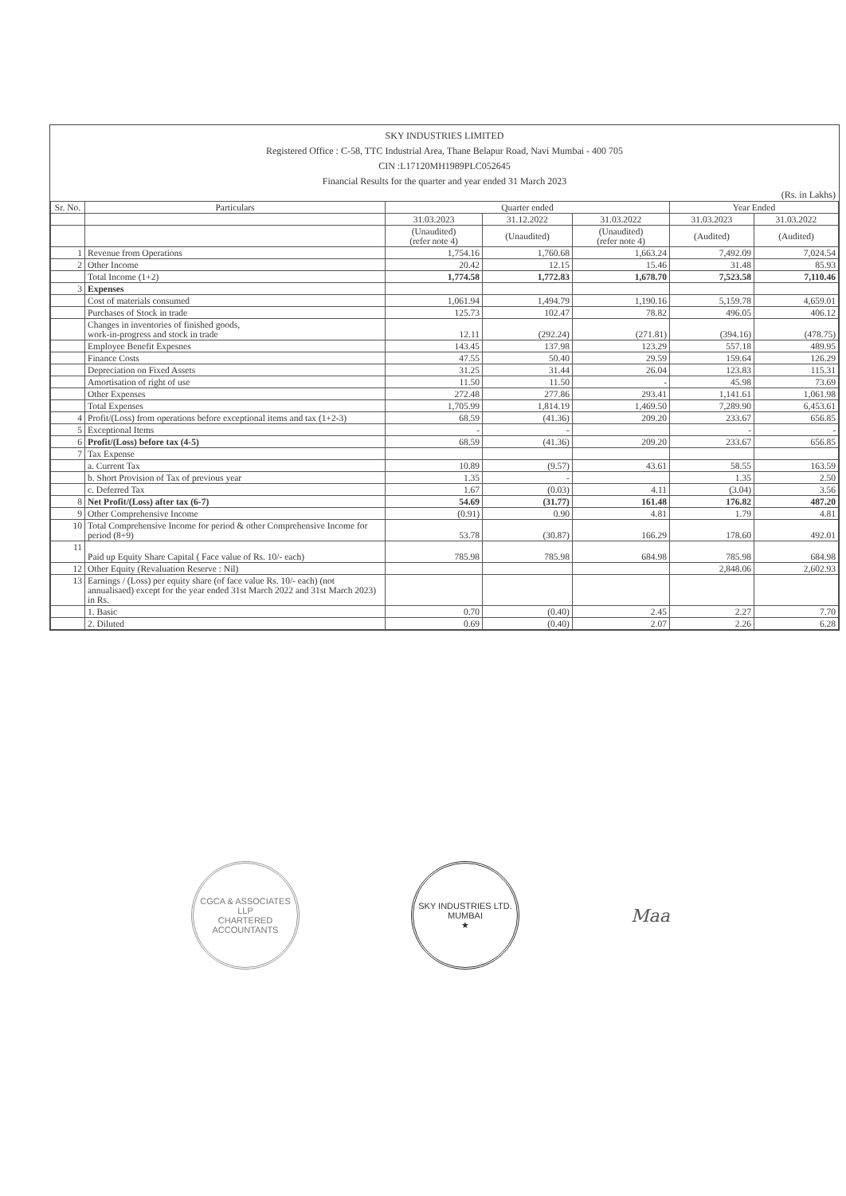SKY INDUSTRIES LIMITED
Registered Office : C-58, TTC Industrial Area, Thane Belapur Road, Navi Mumbai - 400 705
CIN :L17120MH1989PLC052645
Financial Results for the quarter and year ended 31 March 2023
(Rs. in Lakhs)
| Sr. No. | Particulars | Quarter ended | | | Year Ended | |
| --- | --- | --- | --- | --- | --- | --- |
| | | 31.03.2023 | 31.12.2022 | 31.03.2022 | 31.03.2023 | 31.03.2022 |
| | | (Unaudited) (refer note 4) | (Unaudited) | (Unaudited) (refer note 4) | (Audited) | (Audited) |
| 1 | Revenue from Operations | 1,754.16 | 1,760.68 | 1,663.24 | 7,492.09 | 7,024.54 |
| 2 | Other Income | 20.42 | 12.15 | 15.46 | 31.48 | 85.93 |
| | Total Income (1+2) | 1,774.58 | 1,772.83 | 1,678.70 | 7,523.58 | 7,110.46 |
| 3 | Expenses | | | | | |
| | Cost of materials consumed | 1,061.94 | 1,494.79 | 1,190.16 | 5,159.78 | 4,659.01 |
| | Purchases of Stock in trade | 125.73 | 102.47 | 78.82 | 496.05 | 406.12 |
| | Changes in inventories of finished goods, work-in-progress and stock in trade | 12.11 | (292.24) | (271.81) | (394.16) | (478.75) |
| | Employee Benefit Expesnes | 143.45 | 137.98 | 123.29 | 557.18 | 489.95 |
| | Finance Costs | 47.55 | 50.40 | 29.59 | 159.64 | 126.29 |
| | Depreciation on Fixed Assets | 31.25 | 31.44 | 26.04 | 123.83 | 115.31 |
| | Amortisation of right of use | 11.50 | 11.50 | - | 45.98 | 73.69 |
| | Other Expenses | 272.48 | 277.86 | 293.41 | 1,141.61 | 1,061.98 |
| | Total Expenses | 1,705.99 | 1,814.19 | 1,469.50 | 7,289.90 | 6,453.61 |
| 4 | Profit/(Loss) from operations before exceptional items and tax (1+2-3) | 68.59 | (41.36) | 209.20 | 233.67 | 656.85 |
| 5 | Exceptional Items | - | - | | - | - |
| 6 | Profit/(Loss) before tax (4-5) | 68.59 | (41.36) | 209.20 | 233.67 | 656.85 |
| 7 | Tax Expense | | | | | |
| | a. Current Tax | 10.89 | (9.57) | 43.61 | 58.55 | 163.59 |
| | b. Short Provision of Tax of previous year | 1.35 | - | | 1.35 | 2.50 |
| | c. Deferred Tax | 1.67 | (0.03) | 4.11 | (3.04) | 3.56 |
| 8 | Net Profit/(Loss) after tax (6-7) | 54.69 | (31.77) | 161.48 | 176.82 | 487.20 |
| 9 | Other Comprehensive Income | (0.91) | 0.90 | 4.81 | 1.79 | 4.81 |
| 10 | Total Comprehensive Income for period & other Comprehensive Income for period (8+9) | 53.78 | (30.87) | 166.29 | 178.60 | 492.01 |
| 11 | Paid up Equity Share Capital ( Face value of Rs. 10/- each) | 785.98 | 785.98 | 684.98 | 785.98 | 684.98 |
| 12 | Other Equity (Revaluation Reserve : Nil) | | | | 2,848.06 | 2,602.93 |
| 13 | Earnings / (Loss) per equity share (of face value Rs. 10/- each) (not annualisaed) except for the year ended 31st March 2022 and 31st March 2023) in Rs. | | | | | |
| | 1. Basic | 0.70 | (0.40) | 2.45 | 2.27 | 7.70 |
| | 2. Diluted | 0.69 | (0.40) | 2.07 | 2.26 | 6.28 |
CGCA & ASSOCIATES LLP
CHARTERED ACCOUNTANTS
SKY INDUSTRIES LTD.
MUMBAI
★
Maa